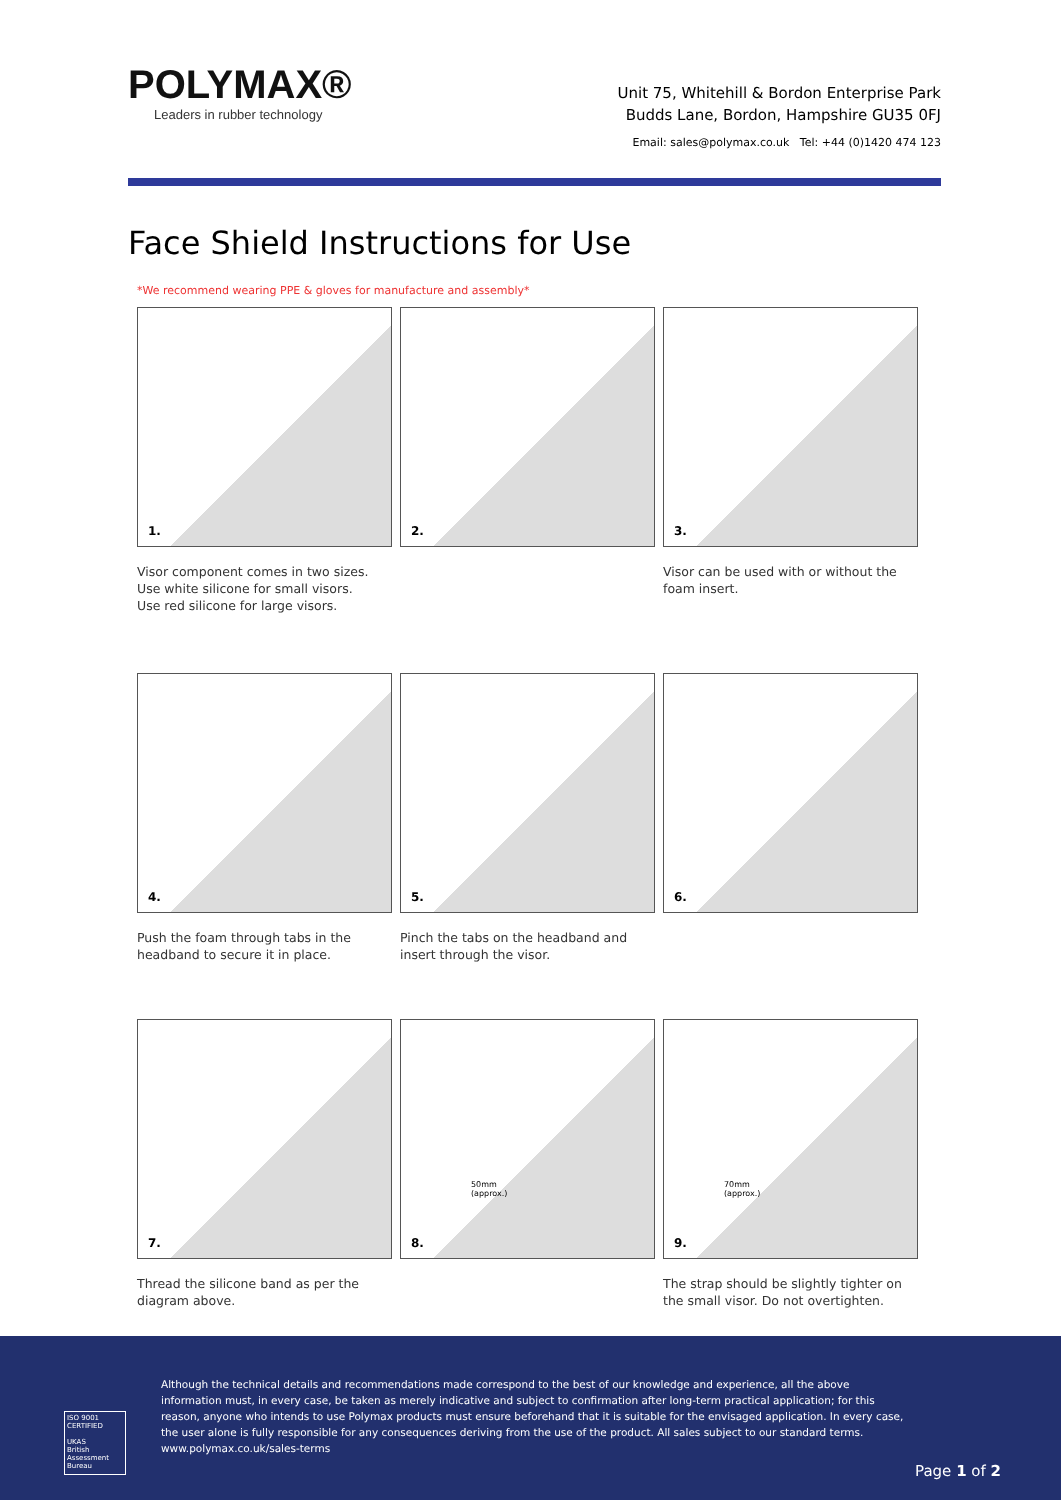POLYMAX®
Leaders in rubber technology
Unit 75, Whitehill & Bordon Enterprise Park
Budds Lane, Bordon, Hampshire GU35 0FJ
Email: sales@polymax.co.uk Tel: +44 (0)1420 474 123
Face Shield Instructions for Use
*We recommend wearing PPE & gloves for manufacture and assembly*
1.
2.
3.
Visor component comes in two sizes.
Use white silicone for small visors.
Use red silicone for large visors.
Visor can be used with or without the foam insert.
4.
5.
6.
Push the foam through tabs in the headband to secure it in place.
Pinch the tabs on the headband and insert through the visor.
7.
50mm
(approx.)
8.
70mm
(approx.)
9.
Thread the silicone band as per the diagram above.
The strap should be slightly tighter on the small visor. Do not overtighten.
Although the technical details and recommendations made correspond to the best of our knowledge and experience, all the above information must, in every case, be taken as merely indicative and subject to confirmation after long-term practical application; for this reason, anyone who intends to use Polymax products must ensure beforehand that it is suitable for the envisaged application. In every case, the user alone is fully responsible for any consequences deriving from the use of the product. All sales subject to our standard terms. www.polymax.co.uk/sales-terms
ISO 9001 CERTIFIED
UKAS
British Assessment Bureau
Page 1 of 2